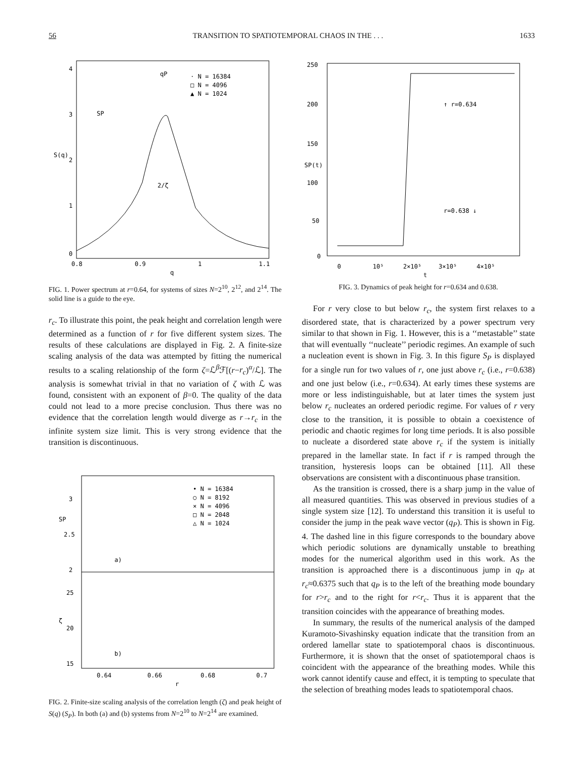56 TRANSITION TO SPATIOTEMPORAL CHAOS IN THE . . . 1633
S(q)
4
3
2
1
0
0.8
0.9
1
1.1
q
qP
SP
· N = 16384
□ N = 4096
▲ N = 1024
2/ζ
FIG. 1. Power spectrum at r=0.64, for systems of sizes N=2<sup>10</sup>, 2<sup>12</sup>, and 2<sup>14</sup>. The solid line is a guide to the eye.
r<sub>c</sub>. To illustrate this point, the peak height and correlation length were determined as a function of r for five different system sizes. The results of these calculations are displayed in Fig. 2. A finite-size scaling analysis of the data was attempted by fitting the numerical results to a scaling relationship of the form ζ=ℒ<sup>β</sup>ℱ[(r−r<sub>c</sub>)<sup>α</sup>/ℒ]. The analysis is somewhat trivial in that no variation of ζ with ℒ was found, consistent with an exponent of β=0. The quality of the data could not lead to a more precise conclusion. Thus there was no evidence that the correlation length would diverge as r→r<sub>c</sub> in the infinite system size limit. This is very strong evidence that the transition is discontinuous.
SP
ζ
3
2.5
2
25
20
15
• N = 16384
○ N = 8192
× N = 4096
□ N = 2048
△ N = 1024
a)
b)
0.64
0.66
0.68
0.7
r
FIG. 2. Finite-size scaling analysis of the correlation length (ζ) and peak height of S(q) (S<sub>P</sub>). In both (a) and (b) systems from N=2<sup>10</sup> to N=2<sup>14</sup> are examined.
SP(t)
250
200
150
100
50
0
0
10⁵
2×10⁵
3×10⁵
4×10⁵
t
↑ r=0.634
r=0.638 ↓
FIG. 3. Dynamics of peak height for r=0.634 and 0.638.
For r very close to but below r<sub>c</sub>, the system first relaxes to a disordered state, that is characterized by a power spectrum very similar to that shown in Fig. 1. However, this is a ‘‘metastable’’ state that will eventually ‘‘nucleate’’ periodic regimes. An example of such a nucleation event is shown in Fig. 3. In this figure S<sub>P</sub> is displayed for a single run for two values of r, one just above r<sub>c</sub> (i.e., r=0.638) and one just below (i.e., r=0.634). At early times these systems are more or less indistinguishable, but at later times the system just below r<sub>c</sub> nucleates an ordered periodic regime. For values of r very close to the transition, it is possible to obtain a coexistence of periodic and chaotic regimes for long time periods. It is also possible to nucleate a disordered state above r<sub>c</sub> if the system is initially prepared in the lamellar state. In fact if r is ramped through the transition, hysteresis loops can be obtained [11]. All these observations are consistent with a discontinuous phase transition.
As the transition is crossed, there is a sharp jump in the value of all measured quantities. This was observed in previous studies of a single system size [12]. To understand this transition it is useful to consider the jump in the peak wave vector (q<sub>P</sub>). This is shown in Fig. 4. The dashed line in this figure corresponds to the boundary above which periodic solutions are dynamically unstable to breathing modes for the numerical algorithm used in this work. As the transition is approached there is a discontinuous jump in q<sub>P</sub> at r<sub>c</sub>≈0.6375 such that q<sub>P</sub> is to the left of the breathing mode boundary for r>r<sub>c</sub> and to the right for r<r<sub>c</sub>. Thus it is apparent that the transition coincides with the appearance of breathing modes.
In summary, the results of the numerical analysis of the damped Kuramoto-Sivashinsky equation indicate that the transition from an ordered lamellar state to spatiotemporal chaos is discontinuous. Furthermore, it is shown that the onset of spatiotemporal chaos is coincident with the appearance of the breathing modes. While this work cannot identify cause and effect, it is tempting to speculate that the selection of breathing modes leads to spatiotemporal chaos.